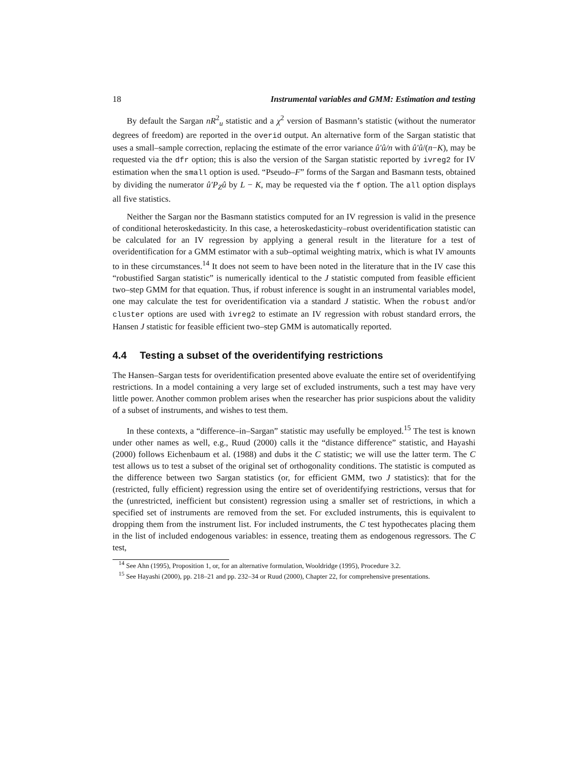18 Instrumental variables and GMM: Estimation and testing
By default the Sargan nR<sup>2</sup><sub>u</sub> statistic and a χ<sup>2</sup> version of Basmann’s statistic (without the numerator degrees of freedom) are reported in the overid output. An alternative form of the Sargan statistic that uses a small–sample correction, replacing the estimate of the error variance û′û/n with û′û/(n−K), may be requested via the dfr option; this is also the version of the Sargan statistic reported by ivreg2 for IV estimation when the small option is used. “Pseudo–F” forms of the Sargan and Basmann tests, obtained by dividing the numerator û′P<sub>Z</sub>û by L − K, may be requested via the f option. The all option displays all five statistics.
Neither the Sargan nor the Basmann statistics computed for an IV regression is valid in the presence of conditional heteroskedasticity. In this case, a heteroskedasticity–robust overidentification statistic can be calculated for an IV regression by applying a general result in the literature for a test of overidentification for a GMM estimator with a sub–optimal weighting matrix, which is what IV amounts to in these circumstances.<sup>14</sup> It does not seem to have been noted in the literature that in the IV case this “robustified Sargan statistic” is numerically identical to the J statistic computed from feasible efficient two–step GMM for that equation. Thus, if robust inference is sought in an instrumental variables model, one may calculate the test for overidentification via a standard J statistic. When the robust and/or cluster options are used with ivreg2 to estimate an IV regression with robust standard errors, the Hansen J statistic for feasible efficient two–step GMM is automatically reported.
4.4 Testing a subset of the overidentifying restrictions
The Hansen–Sargan tests for overidentification presented above evaluate the entire set of overidentifying restrictions. In a model containing a very large set of excluded instruments, such a test may have very little power. Another common problem arises when the researcher has prior suspicions about the validity of a subset of instruments, and wishes to test them.
In these contexts, a “difference–in–Sargan” statistic may usefully be employed.<sup>15</sup> The test is known under other names as well, e.g., Ruud (2000) calls it the “distance difference” statistic, and Hayashi (2000) follows Eichenbaum et al. (1988) and dubs it the C statistic; we will use the latter term. The C test allows us to test a subset of the original set of orthogonality conditions. The statistic is computed as the difference between two Sargan statistics (or, for efficient GMM, two J statistics): that for the (restricted, fully efficient) regression using the entire set of overidentifying restrictions, versus that for the (unrestricted, inefficient but consistent) regression using a smaller set of restrictions, in which a specified set of instruments are removed from the set. For excluded instruments, this is equivalent to dropping them from the instrument list. For included instruments, the C test hypothecates placing them in the list of included endogenous variables: in essence, treating them as endogenous regressors. The C test,
<sup>14</sup> See Ahn (1995), Proposition 1, or, for an alternative formulation, Wooldridge (1995), Procedure 3.2.
<sup>15</sup> See Hayashi (2000), pp. 218–21 and pp. 232–34 or Ruud (2000), Chapter 22, for comprehensive presentations.